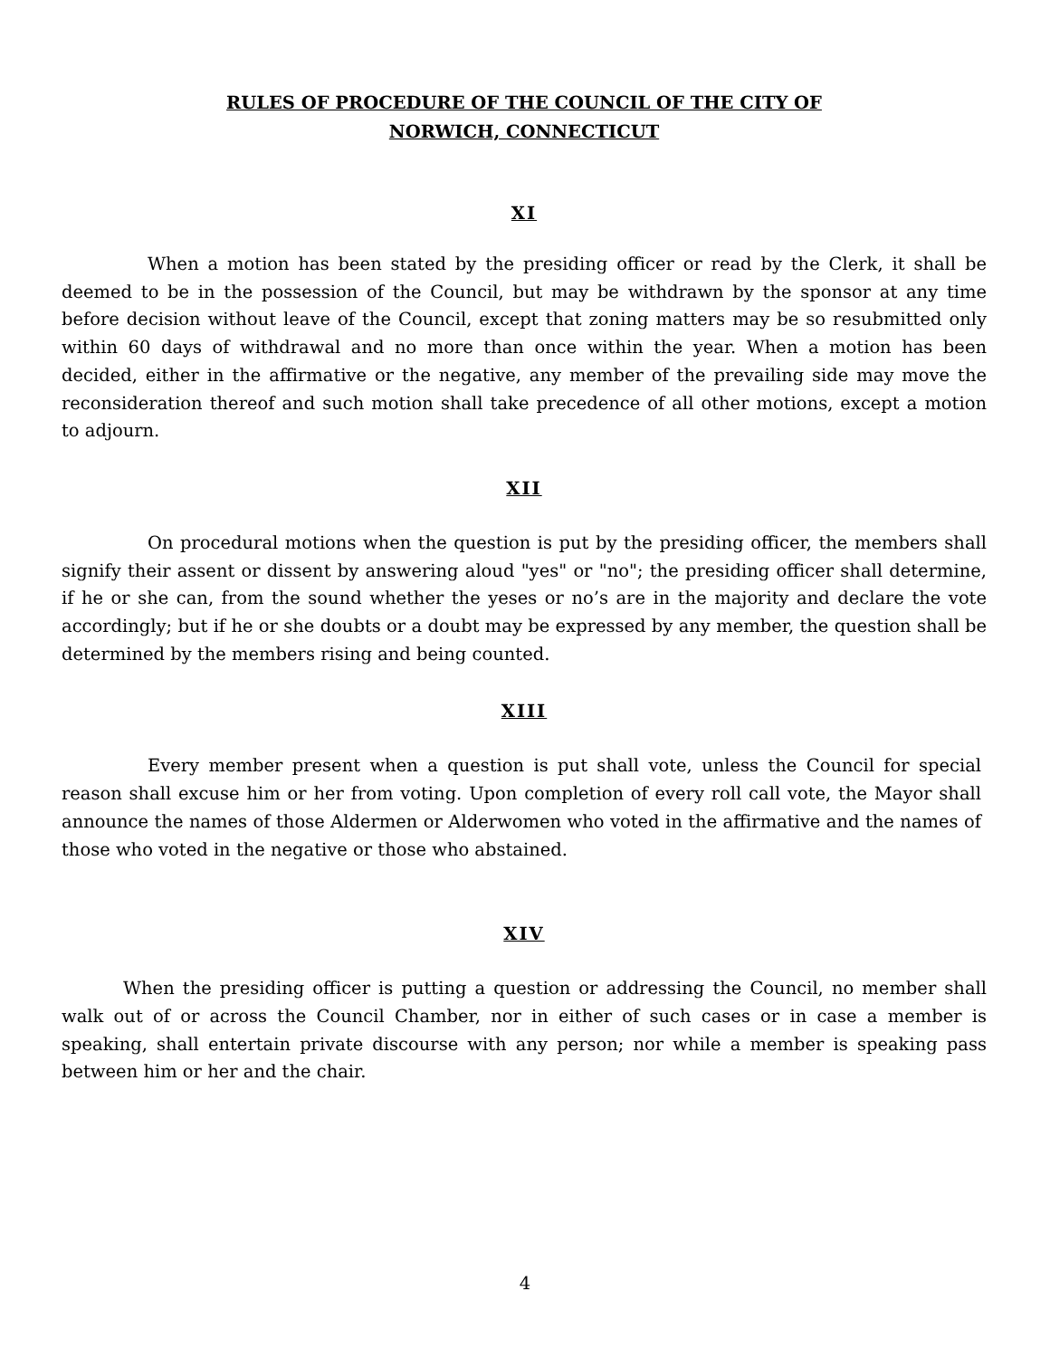RULES OF PROCEDURE OF THE COUNCIL OF THE CITY OF
NORWICH, CONNECTICUT
XI
When a motion has been stated by the presiding officer or read by the Clerk, it shall be deemed to be in the possession of the Council, but may be withdrawn by the sponsor at any time before decision without leave of the Council, except that zoning matters may be so resubmitted only within 60 days of withdrawal and no more than once within the year. When a motion has been decided, either in the affirmative or the negative, any member of the prevailing side may move the reconsideration thereof and such motion shall take precedence of all other motions, except a motion to adjourn.
XII
On procedural motions when the question is put by the presiding officer, the members shall signify their assent or dissent by answering aloud "yes" or "no"; the presiding officer shall determine, if he or she can, from the sound whether the yeses or no’s are in the majority and declare the vote accordingly; but if he or she doubts or a doubt may be expressed by any member, the question shall be determined by the members rising and being counted.
XIII
Every member present when a question is put shall vote, unless the Council for special reason shall excuse him or her from voting. Upon completion of every roll call vote, the Mayor shall announce the names of those Aldermen or Alderwomen who voted in the affirmative and the names of those who voted in the negative or those who abstained.
XIV
When the presiding officer is putting a question or addressing the Council, no member shall walk out of or across the Council Chamber, nor in either of such cases or in case a member is speaking, shall entertain private discourse with any person; nor while a member is speaking pass between him or her and the chair.
4